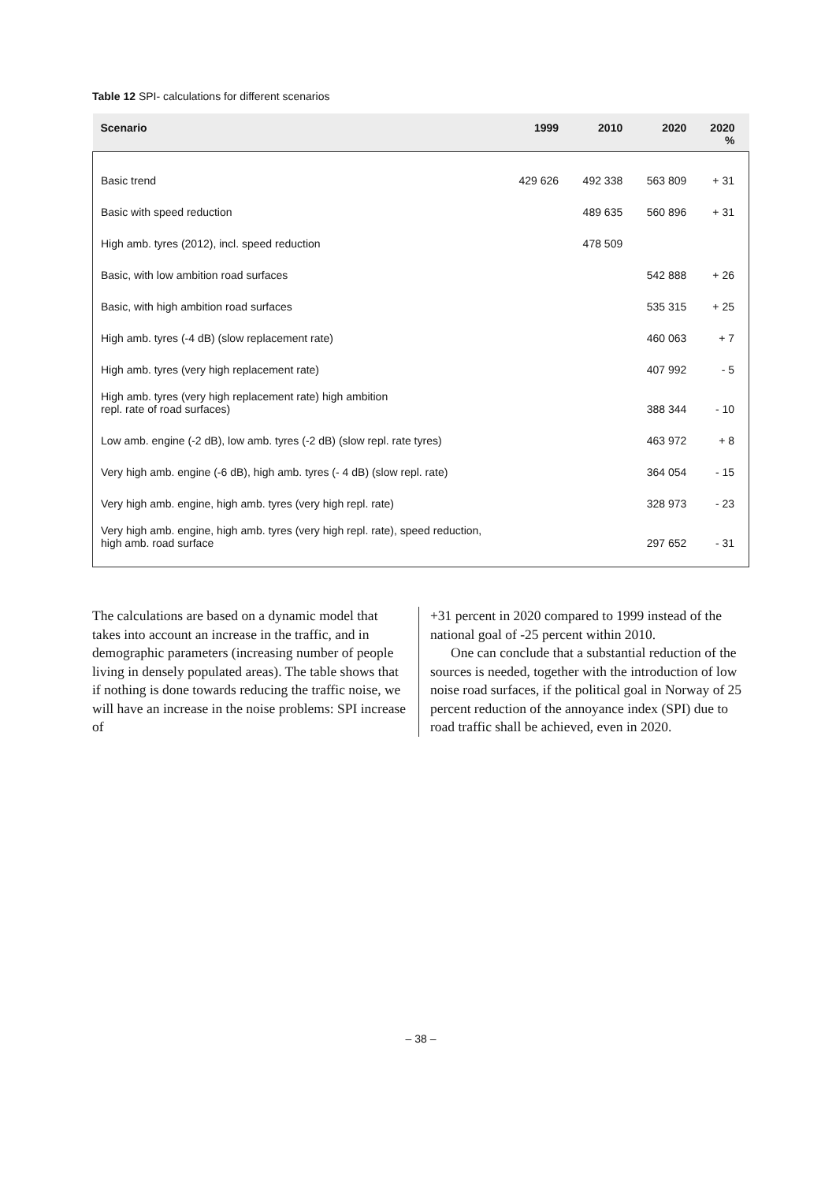Table 12 SPI- calculations for different scenarios
| Scenario | 1999 | 2010 | 2020 | 2020 % |
| --- | --- | --- | --- | --- |
| Basic trend | 429 626 | 492 338 | 563 809 | + 31 |
| Basic with speed reduction | | 489 635 | 560 896 | + 31 |
| High amb. tyres (2012), incl. speed reduction | | 478 509 | | |
| Basic, with low ambition road surfaces | | | 542 888 | + 26 |
| Basic, with high ambition road surfaces | | | 535 315 | + 25 |
| High amb. tyres (-4 dB) (slow replacement rate) | | | 460 063 | + 7 |
| High amb. tyres (very high replacement rate) | | | 407 992 | - 5 |
| High amb. tyres (very high replacement rate) high ambition repl. rate of road surfaces) | | | 388 344 | - 10 |
| Low amb. engine (-2 dB), low amb. tyres (-2 dB) (slow repl. rate tyres) | | | 463 972 | + 8 |
| Very high amb. engine (-6 dB), high amb. tyres (- 4 dB) (slow repl. rate) | | | 364 054 | - 15 |
| Very high amb. engine, high amb. tyres (very high repl. rate) | | | 328 973 | - 23 |
| Very high amb. engine, high amb. tyres (very high repl. rate), speed reduction, high amb. road surface | | | 297 652 | - 31 |
The calculations are based on a dynamic model that takes into account an increase in the traffic, and in demographic parameters (increasing number of people living in densely populated areas). The table shows that if nothing is done towards reducing the traffic noise, we will have an increase in the noise problems: SPI increase of
+31 percent in 2020 compared to 1999 instead of the national goal of -25 percent within 2010.
One can conclude that a substantial reduction of the sources is needed, together with the introduction of low noise road surfaces, if the political goal in Norway of 25 percent reduction of the annoyance index (SPI) due to road traffic shall be achieved, even in 2020.
– 38 –